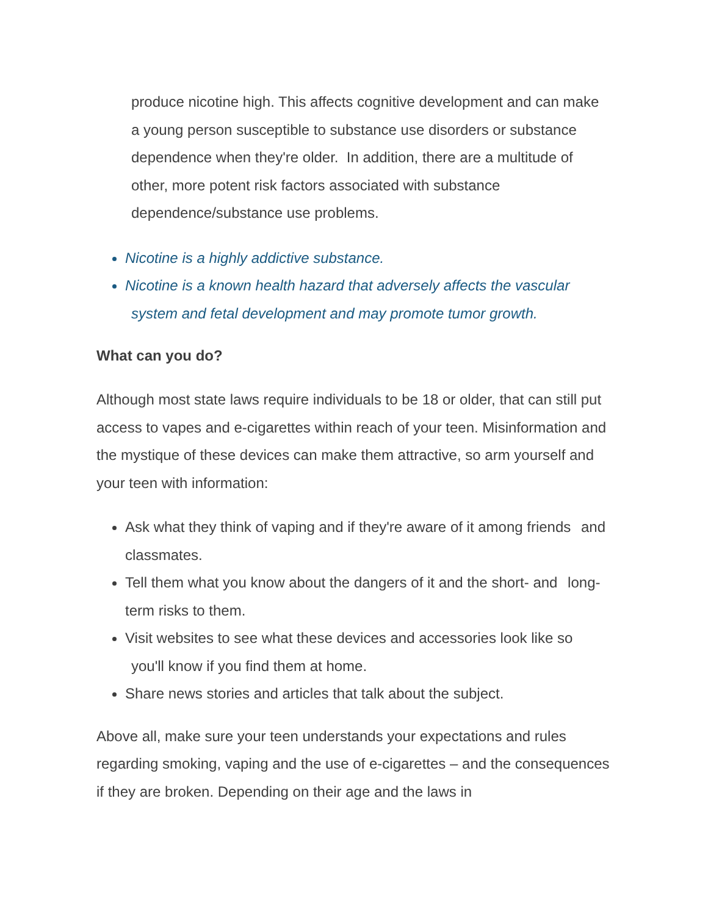produce nicotine high. This affects cognitive development and can make a young person susceptible to substance use disorders or substance dependence when they're older. In addition, there are a multitude of other, more potent risk factors associated with substance dependence/substance use problems.
Nicotine is a highly addictive substance.
Nicotine is a known health hazard that adversely affects the vascular system and fetal development and may promote tumor growth.
What can you do?
Although most state laws require individuals to be 18 or older, that can still put access to vapes and e-cigarettes within reach of your teen. Misinformation and the mystique of these devices can make them attractive, so arm yourself and your teen with information:
Ask what they think of vaping and if they're aware of it among friends and classmates.
Tell them what you know about the dangers of it and the short- and long-term risks to them.
Visit websites to see what these devices and accessories look like so you'll know if you find them at home.
Share news stories and articles that talk about the subject.
Above all, make sure your teen understands your expectations and rules regarding smoking, vaping and the use of e-cigarettes – and the consequences if they are broken. Depending on their age and the laws in